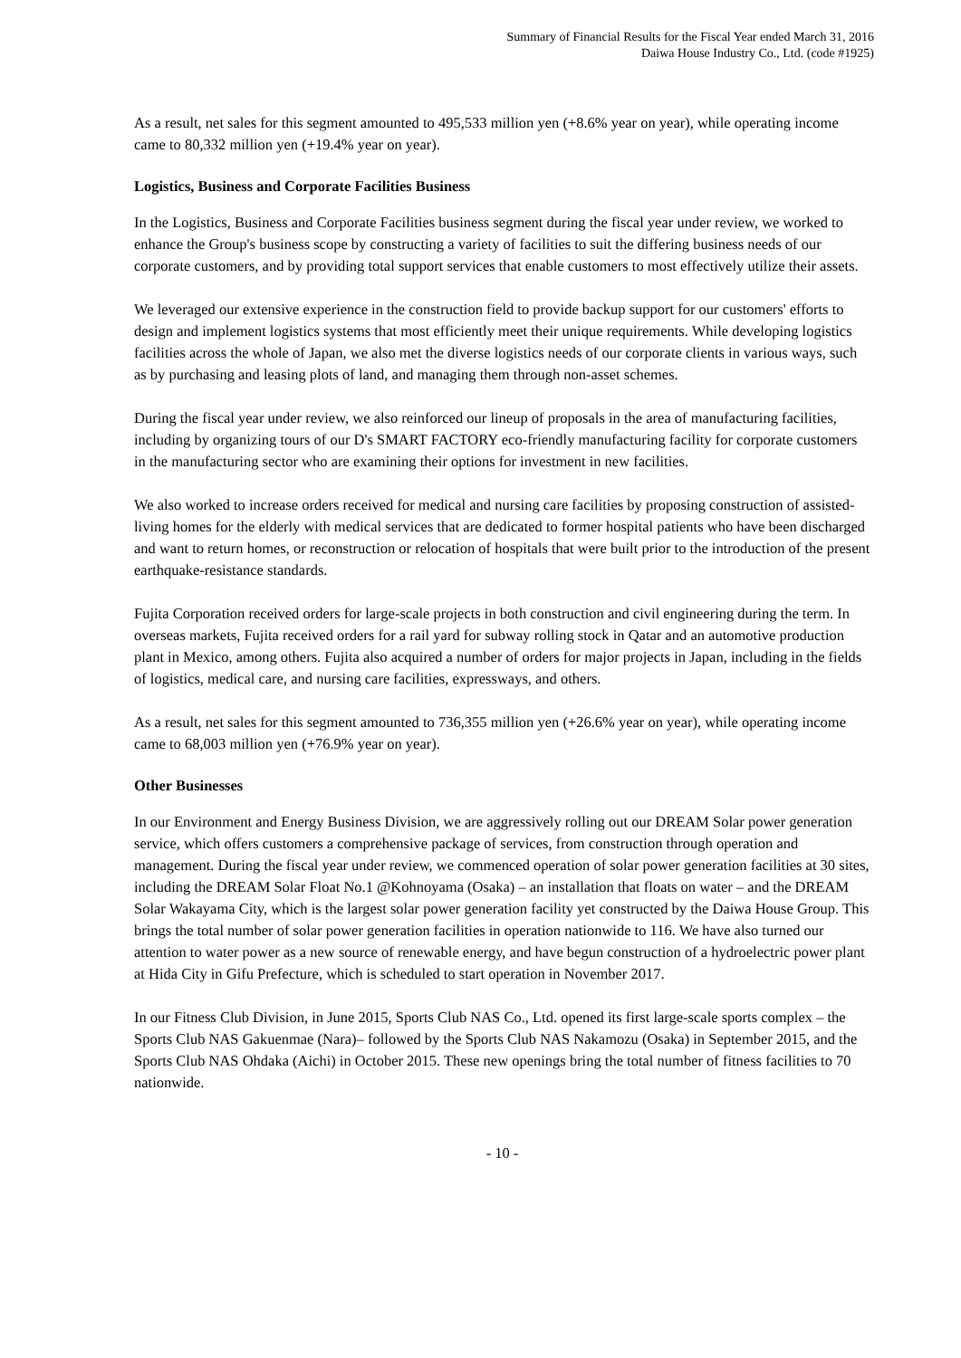Summary of Financial Results for the Fiscal Year ended March 31, 2016
Daiwa House Industry Co., Ltd. (code #1925)
As a result, net sales for this segment amounted to 495,533 million yen (+8.6% year on year), while operating income came to 80,332 million yen (+19.4% year on year).
Logistics, Business and Corporate Facilities Business
In the Logistics, Business and Corporate Facilities business segment during the fiscal year under review, we worked to enhance the Group's business scope by constructing a variety of facilities to suit the differing business needs of our corporate customers, and by providing total support services that enable customers to most effectively utilize their assets.
We leveraged our extensive experience in the construction field to provide backup support for our customers' efforts to design and implement logistics systems that most efficiently meet their unique requirements. While developing logistics facilities across the whole of Japan, we also met the diverse logistics needs of our corporate clients in various ways, such as by purchasing and leasing plots of land, and managing them through non-asset schemes.
During the fiscal year under review, we also reinforced our lineup of proposals in the area of manufacturing facilities, including by organizing tours of our D's SMART FACTORY eco-friendly manufacturing facility for corporate customers in the manufacturing sector who are examining their options for investment in new facilities.
We also worked to increase orders received for medical and nursing care facilities by proposing construction of assisted-living homes for the elderly with medical services that are dedicated to former hospital patients who have been discharged and want to return homes, or reconstruction or relocation of hospitals that were built prior to the introduction of the present earthquake-resistance standards.
Fujita Corporation received orders for large-scale projects in both construction and civil engineering during the term. In overseas markets, Fujita received orders for a rail yard for subway rolling stock in Qatar and an automotive production plant in Mexico, among others. Fujita also acquired a number of orders for major projects in Japan, including in the fields of logistics, medical care, and nursing care facilities, expressways, and others.
As a result, net sales for this segment amounted to 736,355 million yen (+26.6% year on year), while operating income came to 68,003 million yen (+76.9% year on year).
Other Businesses
In our Environment and Energy Business Division, we are aggressively rolling out our DREAM Solar power generation service, which offers customers a comprehensive package of services, from construction through operation and management. During the fiscal year under review, we commenced operation of solar power generation facilities at 30 sites, including the DREAM Solar Float No.1 @Kohnoyama (Osaka) – an installation that floats on water – and the DREAM Solar Wakayama City, which is the largest solar power generation facility yet constructed by the Daiwa House Group. This brings the total number of solar power generation facilities in operation nationwide to 116. We have also turned our attention to water power as a new source of renewable energy, and have begun construction of a hydroelectric power plant at Hida City in Gifu Prefecture, which is scheduled to start operation in November 2017.
In our Fitness Club Division, in June 2015, Sports Club NAS Co., Ltd. opened its first large-scale sports complex – the Sports Club NAS Gakuenmae (Nara)– followed by the Sports Club NAS Nakamozu (Osaka) in September 2015, and the Sports Club NAS Ohdaka (Aichi) in October 2015. These new openings bring the total number of fitness facilities to 70 nationwide.
- 10 -